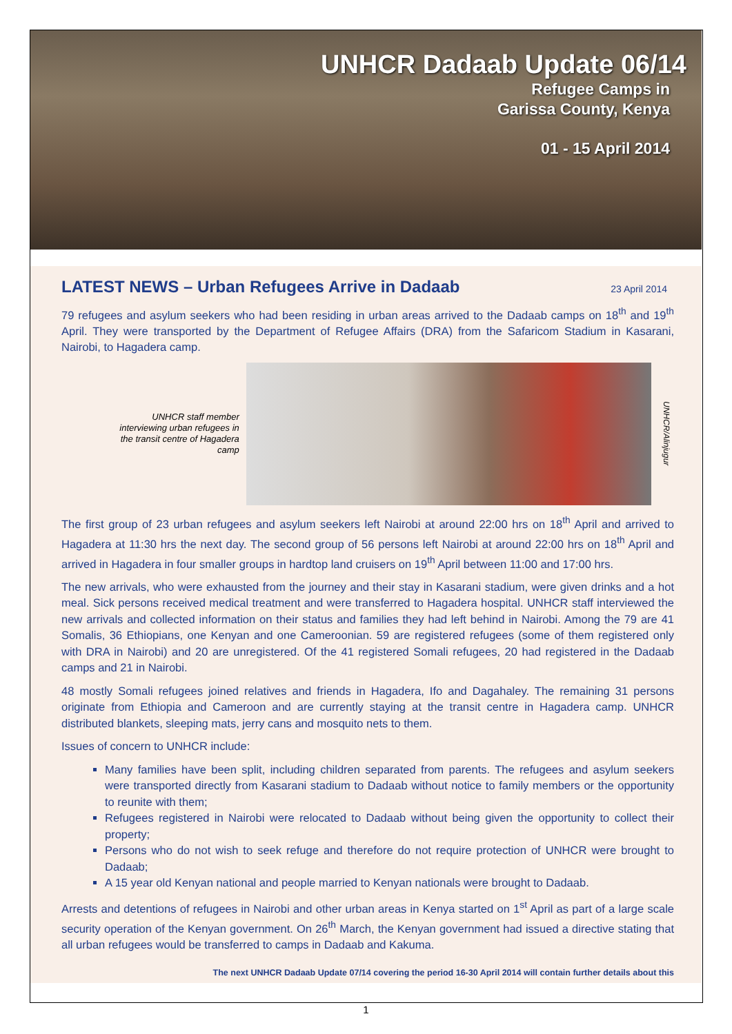UNHCR Dadaab Update 06/14
Refugee Camps in
Garissa County, Kenya
01 - 15 April 2014
LATEST NEWS – Urban Refugees Arrive in Dadaab 23 April 2014
79 refugees and asylum seekers who had been residing in urban areas arrived to the Dadaab camps on 18<sup>th</sup> and 19<sup>th</sup> April. They were transported by the Department of Refugee Affairs (DRA) from the Safaricom Stadium in Kasarani, Nairobi, to Hagadera camp.
UNHCR staff member interviewing urban refugees in the transit centre of Hagadera camp
UNHCR/Alinjugur
The first group of 23 urban refugees and asylum seekers left Nairobi at around 22:00 hrs on 18<sup>th</sup> April and arrived to Hagadera at 11:30 hrs the next day. The second group of 56 persons left Nairobi at around 22:00 hrs on 18<sup>th</sup> April and arrived in Hagadera in four smaller groups in hardtop land cruisers on 19<sup>th</sup> April between 11:00 and 17:00 hrs.
The new arrivals, who were exhausted from the journey and their stay in Kasarani stadium, were given drinks and a hot meal. Sick persons received medical treatment and were transferred to Hagadera hospital. UNHCR staff interviewed the new arrivals and collected information on their status and families they had left behind in Nairobi. Among the 79 are 41 Somalis, 36 Ethiopians, one Kenyan and one Cameroonian. 59 are registered refugees (some of them registered only with DRA in Nairobi) and 20 are unregistered. Of the 41 registered Somali refugees, 20 had registered in the Dadaab camps and 21 in Nairobi.
48 mostly Somali refugees joined relatives and friends in Hagadera, Ifo and Dagahaley. The remaining 31 persons originate from Ethiopia and Cameroon and are currently staying at the transit centre in Hagadera camp. UNHCR distributed blankets, sleeping mats, jerry cans and mosquito nets to them.
Issues of concern to UNHCR include:
Many families have been split, including children separated from parents. The refugees and asylum seekers were transported directly from Kasarani stadium to Dadaab without notice to family members or the opportunity to reunite with them;
Refugees registered in Nairobi were relocated to Dadaab without being given the opportunity to collect their property;
Persons who do not wish to seek refuge and therefore do not require protection of UNHCR were brought to Dadaab;
A 15 year old Kenyan national and people married to Kenyan nationals were brought to Dadaab.
Arrests and detentions of refugees in Nairobi and other urban areas in Kenya started on 1<sup>st</sup> April as part of a large scale security operation of the Kenyan government. On 26<sup>th</sup> March, the Kenyan government had issued a directive stating that all urban refugees would be transferred to camps in Dadaab and Kakuma.
The next UNHCR Dadaab Update 07/14 covering the period 16-30 April 2014 will contain further details about this
1